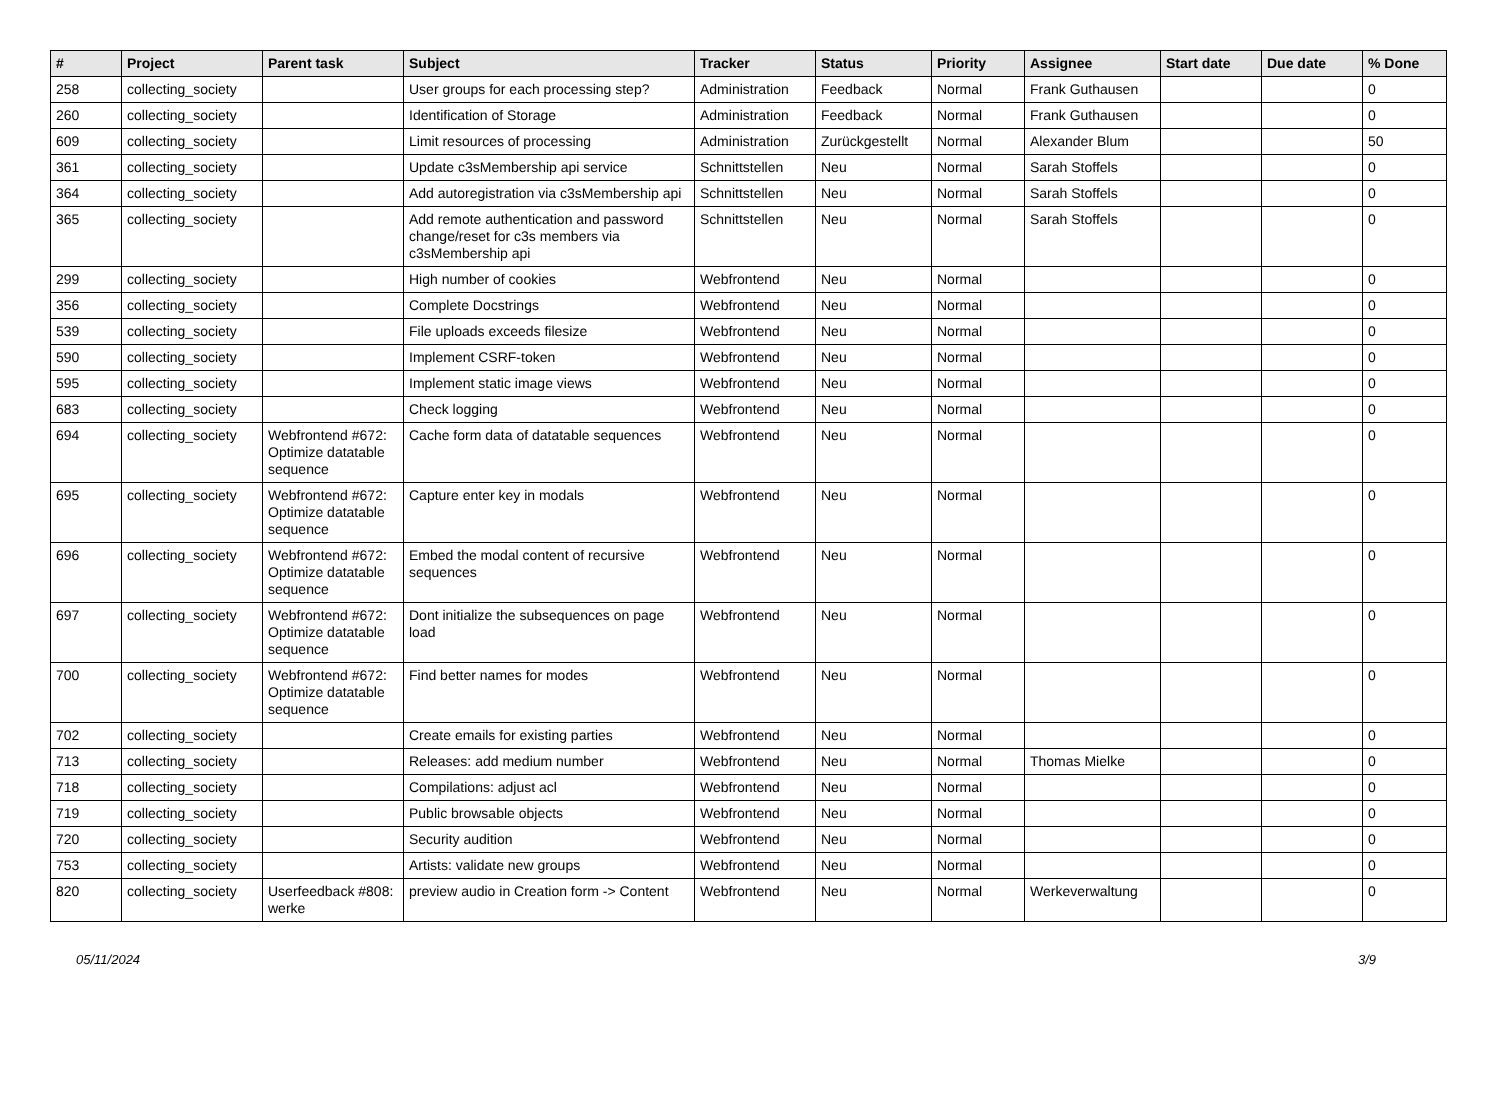| # | Project | Parent task | Subject | Tracker | Status | Priority | Assignee | Start date | Due date | % Done |
| --- | --- | --- | --- | --- | --- | --- | --- | --- | --- | --- |
| 258 | collecting_society | | User groups for each processing step? | Administration | Feedback | Normal | Frank Guthausen | | | 0 |
| 260 | collecting_society | | Identification of Storage | Administration | Feedback | Normal | Frank Guthausen | | | 0 |
| 609 | collecting_society | | Limit resources of processing | Administration | Zurückgestellt | Normal | Alexander Blum | | | 50 |
| 361 | collecting_society | | Update c3sMembership api service | Schnittstellen | Neu | Normal | Sarah Stoffels | | | 0 |
| 364 | collecting_society | | Add autoregistration via c3sMembership api | Schnittstellen | Neu | Normal | Sarah Stoffels | | | 0 |
| 365 | collecting_society | | Add remote authentication and password change/reset for c3s members via c3sMembership api | Schnittstellen | Neu | Normal | Sarah Stoffels | | | 0 |
| 299 | collecting_society | | High number of cookies | Webfrontend | Neu | Normal | | | | 0 |
| 356 | collecting_society | | Complete Docstrings | Webfrontend | Neu | Normal | | | | 0 |
| 539 | collecting_society | | File uploads exceeds filesize | Webfrontend | Neu | Normal | | | | 0 |
| 590 | collecting_society | | Implement CSRF-token | Webfrontend | Neu | Normal | | | | 0 |
| 595 | collecting_society | | Implement static image views | Webfrontend | Neu | Normal | | | | 0 |
| 683 | collecting_society | | Check logging | Webfrontend | Neu | Normal | | | | 0 |
| 694 | collecting_society | Webfrontend #672: Optimize datatable sequence | Cache form data of datatable sequences | Webfrontend | Neu | Normal | | | | 0 |
| 695 | collecting_society | Webfrontend #672: Optimize datatable sequence | Capture enter key in modals | Webfrontend | Neu | Normal | | | | 0 |
| 696 | collecting_society | Webfrontend #672: Optimize datatable sequence | Embed the modal content of recursive sequences | Webfrontend | Neu | Normal | | | | 0 |
| 697 | collecting_society | Webfrontend #672: Optimize datatable sequence | Dont initialize the subsequences on page load | Webfrontend | Neu | Normal | | | | 0 |
| 700 | collecting_society | Webfrontend #672: Optimize datatable sequence | Find better names for modes | Webfrontend | Neu | Normal | | | | 0 |
| 702 | collecting_society | | Create emails for existing parties | Webfrontend | Neu | Normal | | | | 0 |
| 713 | collecting_society | | Releases: add medium number | Webfrontend | Neu | Normal | Thomas Mielke | | | 0 |
| 718 | collecting_society | | Compilations: adjust acl | Webfrontend | Neu | Normal | | | | 0 |
| 719 | collecting_society | | Public browsable objects | Webfrontend | Neu | Normal | | | | 0 |
| 720 | collecting_society | | Security audition | Webfrontend | Neu | Normal | | | | 0 |
| 753 | collecting_society | | Artists: validate new groups | Webfrontend | Neu | Normal | | | | 0 |
| 820 | collecting_society | Userfeedback #808: werke | preview audio in Creation form -> Content | Webfrontend | Neu | Normal | Werkeverwaltung | | | 0 |
05/11/2024 3/9